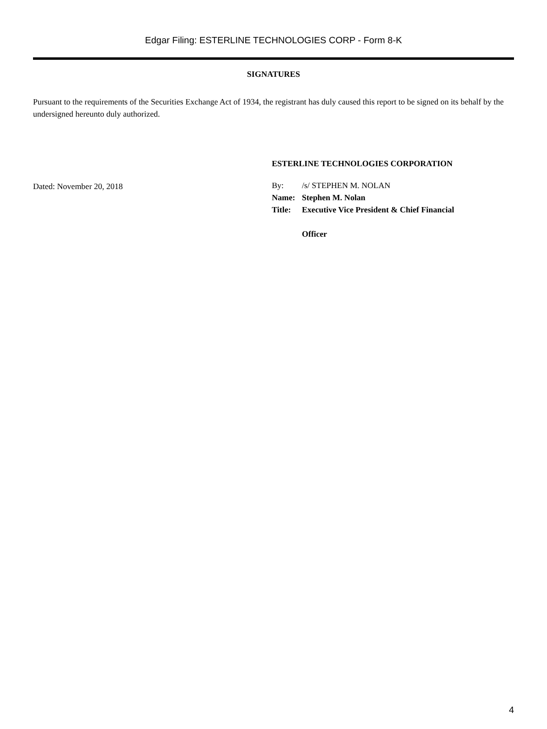Edgar Filing: ESTERLINE TECHNOLOGIES CORP - Form 8-K
SIGNATURES
Pursuant to the requirements of the Securities Exchange Act of 1934, the registrant has duly caused this report to be signed on its behalf by the undersigned hereunto duly authorized.
Dated: November 20, 2018
ESTERLINE TECHNOLOGIES CORPORATION
| By: | /s/ STEPHEN M. NOLAN |
| Name: | Stephen M. Nolan |
| Title: | Executive Vice President & Chief Financial Officer |
4